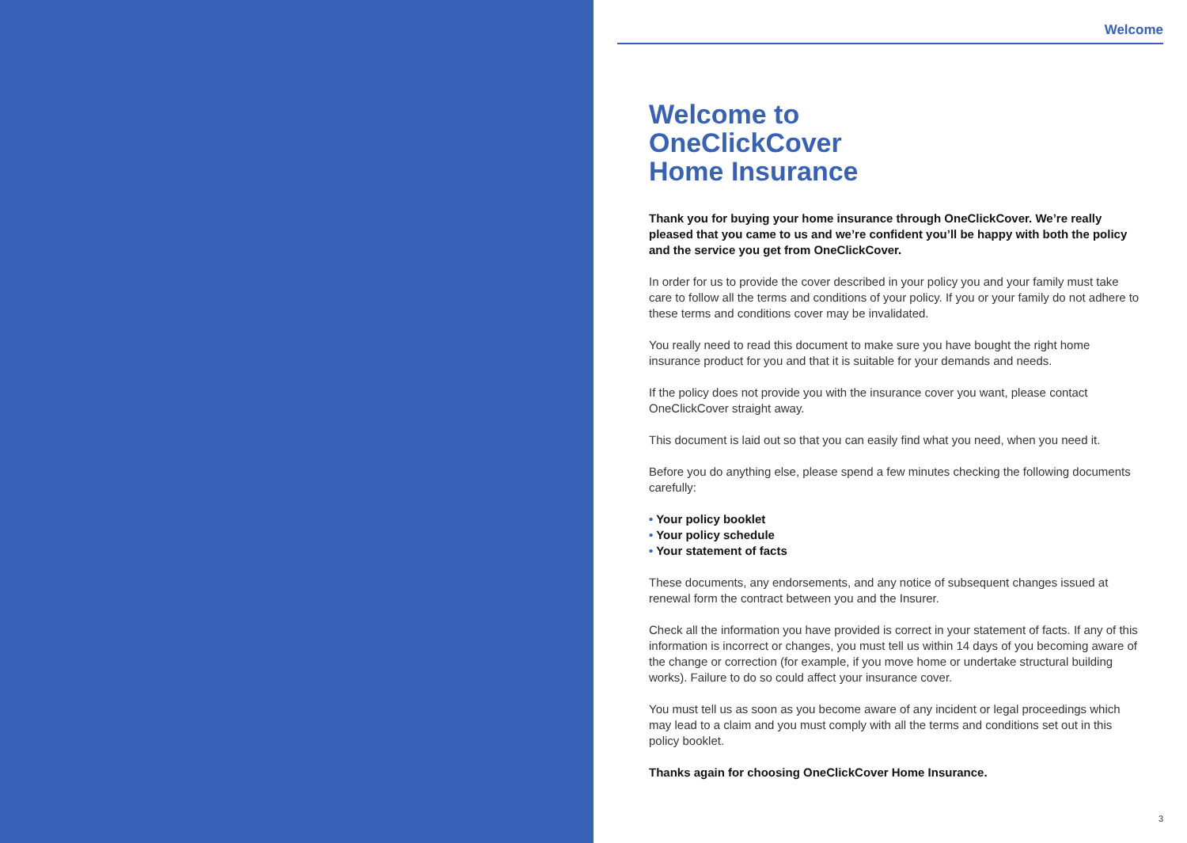Welcome
Welcome to
OneClickCover
Home Insurance
Thank you for buying your home insurance through OneClickCover. We’re really pleased that you came to us and we’re confident you’ll be happy with both the policy and the service you get from OneClickCover.
In order for us to provide the cover described in your policy you and your family must take care to follow all the terms and conditions of your policy. If you or your family do not adhere to these terms and conditions cover may be invalidated.
You really need to read this document to make sure you have bought the right home insurance product for you and that it is suitable for your demands and needs.
If the policy does not provide you with the insurance cover you want, please contact OneClickCover straight away.
This document is laid out so that you can easily find what you need, when you need it.
Before you do anything else, please spend a few minutes checking the following documents carefully:
• Your policy booklet
• Your policy schedule
• Your statement of facts
These documents, any endorsements, and any notice of subsequent changes issued at renewal form the contract between you and the Insurer.
Check all the information you have provided is correct in your statement of facts. If any of this information is incorrect or changes, you must tell us within 14 days of you becoming aware of the change or correction (for example, if you move home or undertake structural building works). Failure to do so could affect your insurance cover.
You must tell us as soon as you become aware of any incident or legal proceedings which may lead to a claim and you must comply with all the terms and conditions set out in this policy booklet.
Thanks again for choosing OneClickCover Home Insurance.
3